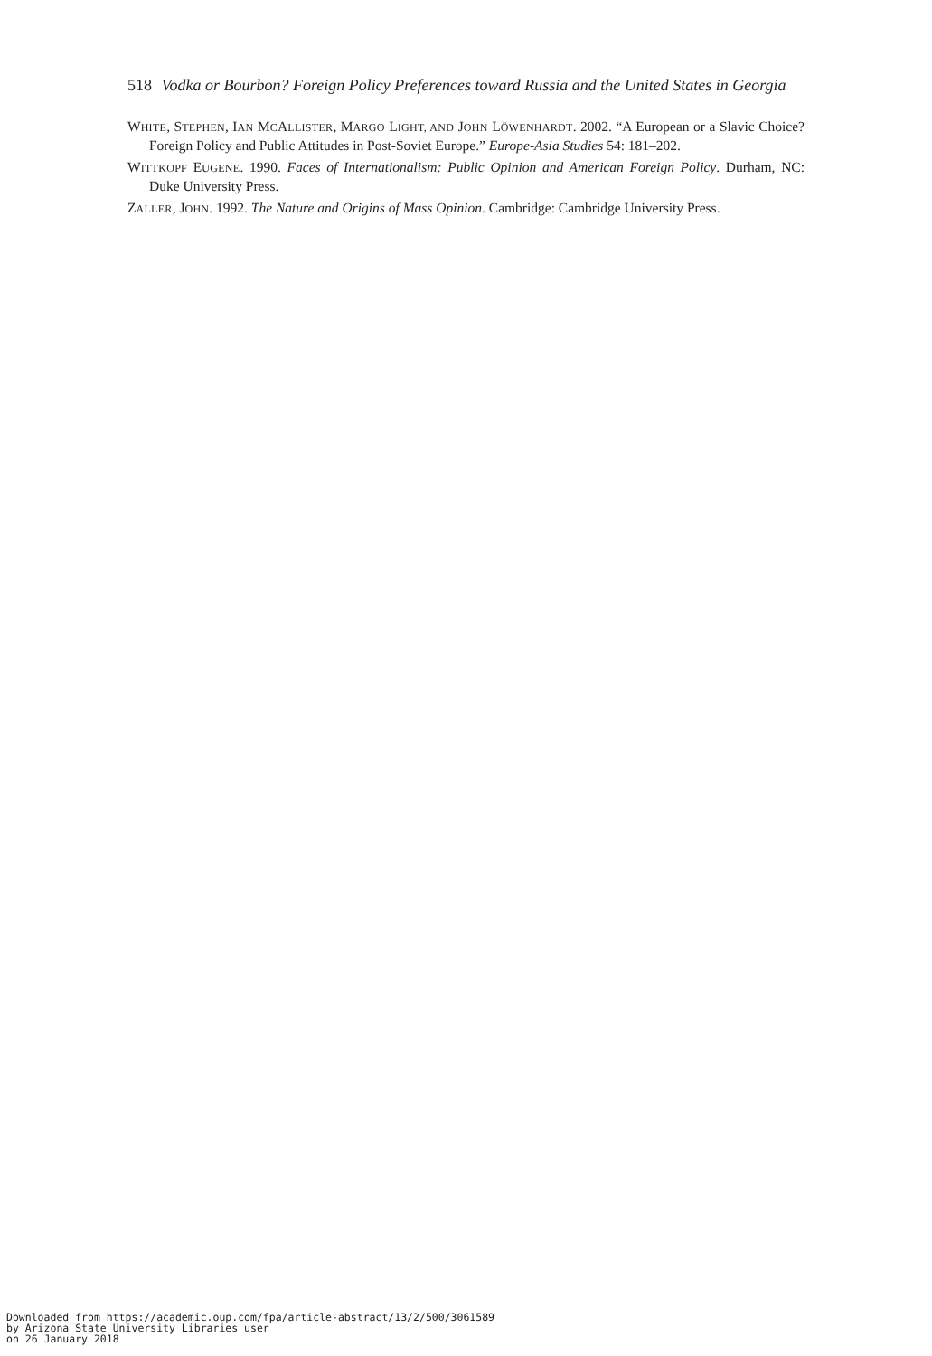518 Vodka or Bourbon? Foreign Policy Preferences toward Russia and the United States in Georgia
WHITE, STEPHEN, IAN MCALLISTER, MARGO LIGHT, AND JOHN LÖWENHARDT. 2002. “A European or a Slavic Choice? Foreign Policy and Public Attitudes in Post-Soviet Europe.” Europe-Asia Studies 54: 181–202.
WITTKOPF EUGENE. 1990. Faces of Internationalism: Public Opinion and American Foreign Policy. Durham, NC: Duke University Press.
ZALLER, JOHN. 1992. The Nature and Origins of Mass Opinion. Cambridge: Cambridge University Press.
Downloaded from https://academic.oup.com/fpa/article-abstract/13/2/500/3061589
by Arizona State University Libraries user
on 26 January 2018